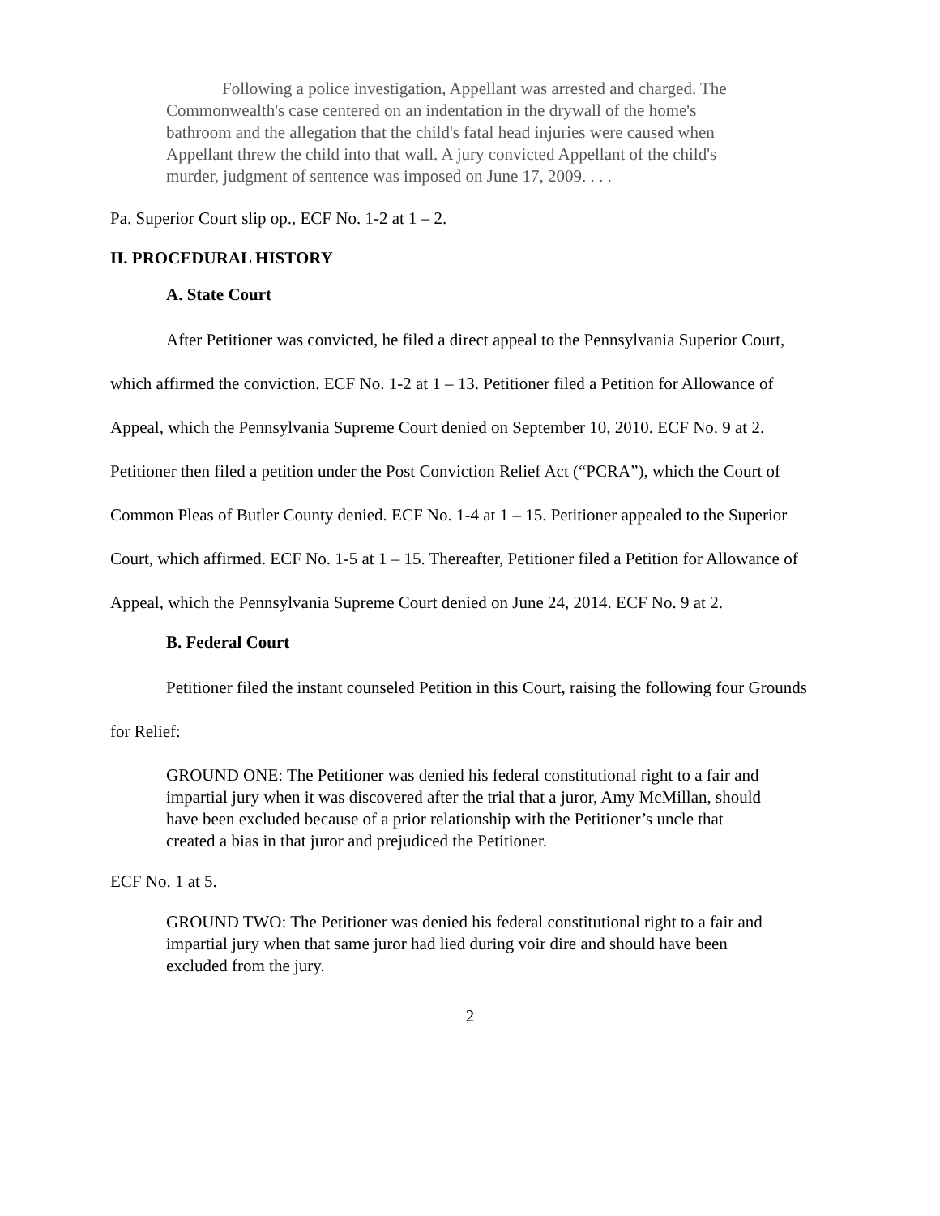Following a police investigation, Appellant was arrested and charged. The Commonwealth's case centered on an indentation in the drywall of the home's bathroom and the allegation that the child's fatal head injuries were caused when Appellant threw the child into that wall. A jury convicted Appellant of the child's murder, judgment of sentence was imposed on June 17, 2009. . . .
Pa. Superior Court slip op., ECF No. 1-2 at 1 – 2.
II. PROCEDURAL HISTORY
A. State Court
After Petitioner was convicted, he filed a direct appeal to the Pennsylvania Superior Court, which affirmed the conviction. ECF No. 1-2 at 1 – 13. Petitioner filed a Petition for Allowance of Appeal, which the Pennsylvania Supreme Court denied on September 10, 2010. ECF No. 9 at 2. Petitioner then filed a petition under the Post Conviction Relief Act (“PCRA”), which the Court of Common Pleas of Butler County denied. ECF No. 1-4 at 1 – 15. Petitioner appealed to the Superior Court, which affirmed. ECF No. 1-5 at 1 – 15. Thereafter, Petitioner filed a Petition for Allowance of Appeal, which the Pennsylvania Supreme Court denied on June 24, 2014. ECF No. 9 at 2.
B. Federal Court
Petitioner filed the instant counseled Petition in this Court, raising the following four Grounds for Relief:
GROUND ONE: The Petitioner was denied his federal constitutional right to a fair and impartial jury when it was discovered after the trial that a juror, Amy McMillan, should have been excluded because of a prior relationship with the Petitioner’s uncle that created a bias in that juror and prejudiced the Petitioner.
ECF No. 1 at 5.
GROUND TWO: The Petitioner was denied his federal constitutional right to a fair and impartial jury when that same juror had lied during voir dire and should have been excluded from the jury.
2